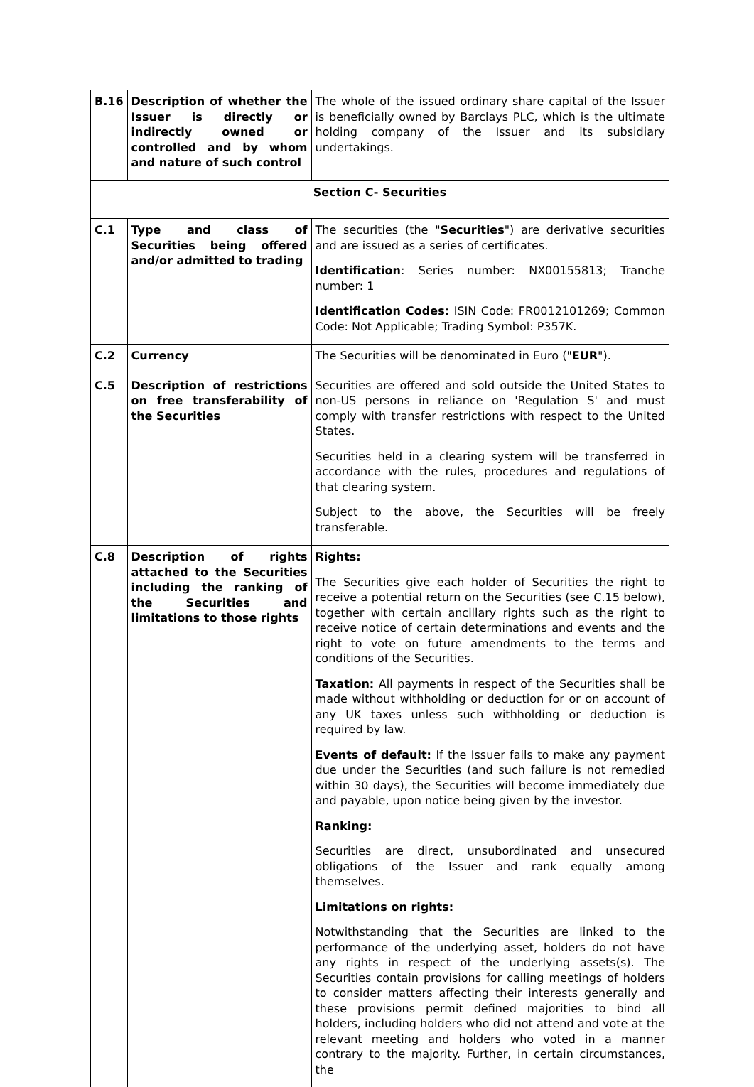| B.16 | Description of whether the Issuer is directly or indirectly owned or controlled and by whom and nature of such control | The whole of the issued ordinary share capital of the Issuer is beneficially owned by Barclays PLC, which is the ultimate holding company of the Issuer and its subsidiary undertakings. |
| Section C- Securities | | |
| C.1 | Type and class of Securities being offered and/or admitted to trading | The securities (the " Securities ") are derivative securities and are issued as a series of certificates. Identification : Series number: NX00155813; Tranche number: 1 Identification Codes: ISIN Code: FR0012101269; Common Code: Not Applicable; Trading Symbol: P357K. |
| C.2 | Currency | The Securities will be denominated in Euro (" EUR "). |
| C.5 | Description of restrictions on free transferability of the Securities | Securities are offered and sold outside the United States to non-US persons in reliance on 'Regulation S' and must comply with transfer restrictions with respect to the United States. Securities held in a clearing system will be transferred in accordance with the rules, procedures and regulations of that clearing system. Subject to the above, the Securities will be freely transferable. |
| C.8 | Description of rights attached to the Securities including the ranking of the Securities and limitations to those rights | Rights: The Securities give each holder of Securities the right to receive a potential return on the Securities (see C.15 below), together with certain ancillary rights such as the right to receive notice of certain determinations and events and the right to vote on future amendments to the terms and conditions of the Securities. Taxation: All payments in respect of the Securities shall be made without withholding or deduction for or on account of any UK taxes unless such withholding or deduction is required by law. Events of default: If the Issuer fails to make any payment due under the Securities (and such failure is not remedied within 30 days), the Securities will become immediately due and payable, upon notice being given by the investor. Ranking: Securities are direct, unsubordinated and unsecured obligations of the Issuer and rank equally among themselves. Limitations on rights: Notwithstanding that the Securities are linked to the performance of the underlying asset, holders do not have any rights in respect of the underlying assets(s). The Securities contain provisions for calling meetings of holders to consider matters affecting their interests generally and these provisions permit defined majorities to bind all holders, including holders who did not attend and vote at the relevant meeting and holders who voted in a manner contrary to the majority. Further, in certain circumstances, the |